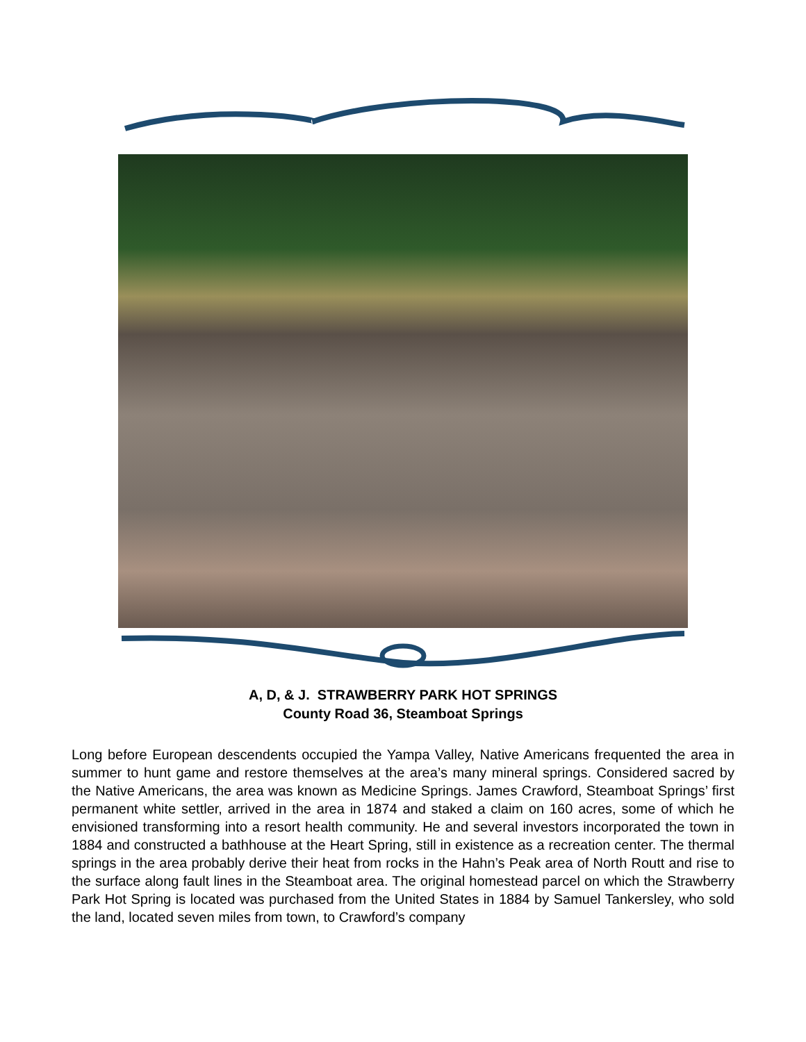A, D, & J. STRAWBERRY PARK HOT SPRINGS
County Road 36, Steamboat Springs
Long before European descendents occupied the Yampa Valley, Native Americans frequented the area in summer to hunt game and restore themselves at the area’s many mineral springs. Considered sacred by the Native Americans, the area was known as Medicine Springs. James Crawford, Steamboat Springs’ first permanent white settler, arrived in the area in 1874 and staked a claim on 160 acres, some of which he envisioned transforming into a resort health community. He and several investors incorporated the town in 1884 and constructed a bathhouse at the Heart Spring, still in existence as a recreation center. The thermal springs in the area probably derive their heat from rocks in the Hahn’s Peak area of North Routt and rise to the surface along fault lines in the Steamboat area. The original homestead parcel on which the Strawberry Park Hot Spring is located was purchased from the United States in 1884 by Samuel Tankersley, who sold the land, located seven miles from town, to Crawford’s company